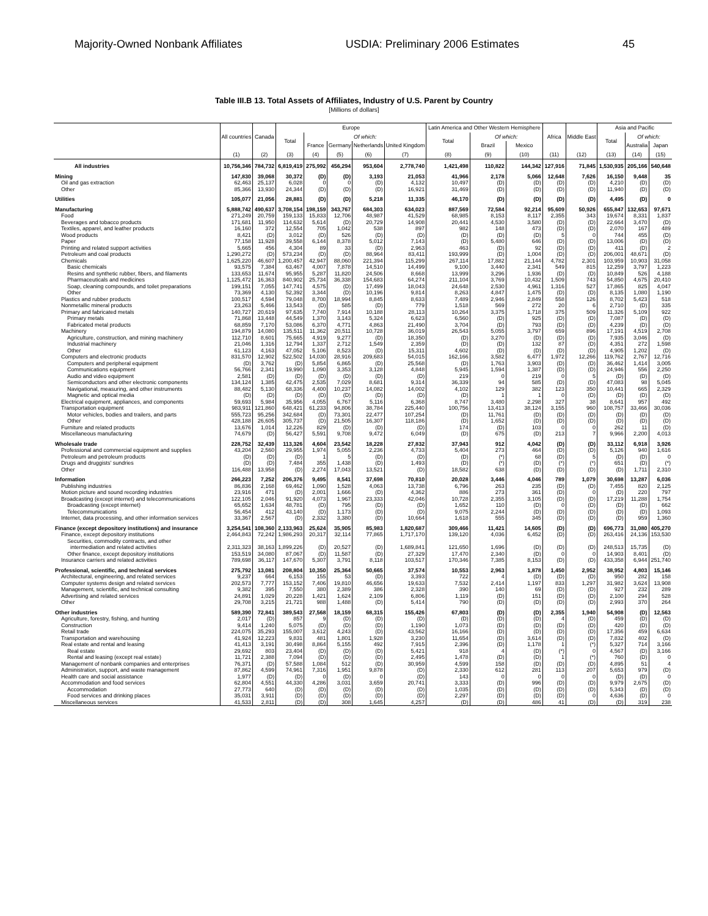Majority-Owned Nonbank Affiliates USDIA: Preliminary 2006 Estimates 45
Table III.B 13. Total Assets of Affiliates, Industry of U.S. Parent by Country
[Millions of dollars]
| | All countries | Canada | Europe | | | | | Latin America and Other Western Hemisphere | | | Africa | Middle East | Asia and Pacific | | |
| --- | --- | --- | --- | --- | --- | --- | --- | --- | --- | --- | --- | --- | --- | --- | --- |
| | | | Total | Of which: | | | | Total | Of which: | | | | Total | Of which: | |
| | | | | France | Germany | Netherlands | United Kingdom | | Brazil | Mexico | | | | Australia | Japan |
| | (1) | (2) | (3) | (4) | (5) | (6) | (7) | (8) | (9) | (10) | (11) | (12) | (13) | (14) | (15) |
| All industries | 10,756,346 | 784,732 | 6,819,419 | 275,992 | 456,294 | 953,604 | 2,778,740 | 1,421,498 | 110,822 | 144,342 | 127,916 | 71,845 | 1,530,935 | 205,166 | 540,648 |
| Mining | 147,830 | 39,068 | 30,372 | (D) | (D) | 3,193 | 21,053 | 41,966 | 2,178 | 5,066 | 12,648 | 7,626 | 16,150 | 9,448 | 35 |
| Oil and gas extraction | 62,463 | 25,137 | 6,028 | 0 | 0 | (D) | 4,132 | 10,497 | (D) | (D) | (D) | (D) | 4,210 | (D) | (D) |
| Other | 85,366 | 13,930 | 24,344 | (D) | (D) | (D) | 16,921 | 31,469 | (D) | (D) | (D) | (D) | 11,940 | (D) | (D) |
| Utilities | 105,077 | 21,056 | 28,881 | (D) | (D) | 5,218 | 11,335 | 46,170 | (D) | (D) | (D) | (D) | 4,495 | (D) | 0 |
| Manufacturing | 5,888,742 | 490,637 | 3,708,154 | 198,159 | 343,767 | 684,303 | 634,023 | 887,569 | 72,584 | 92,214 | 95,609 | 50,926 | 655,847 | 132,653 | 97,671 |
| Food | 271,249 | 20,759 | 159,133 | 15,833 | 12,706 | 48,987 | 41,529 | 68,985 | 8,153 | 8,117 | 2,355 | 343 | 19,674 | 8,331 | 1,837 |
| Beverages and tobacco products | 171,681 | 11,950 | 114,632 | 5,614 | (D) | 20,729 | 14,908 | 20,441 | 4,530 | 3,580 | (D) | (D) | 22,664 | 3,470 | (D) |
| Textiles, apparel, and leather products | 16,160 | 372 | 12,554 | 705 | 1,042 | 538 | 897 | 982 | 148 | 473 | (D) | (D) | 2,070 | 167 | 489 |
| Wood products | 8,421 | (D) | 3,012 | (D) | 526 | (D) | (D) | (D) | (D) | (D) | 5 | 0 | 744 | 455 | (D) |
| Paper | 77,158 | 11,928 | 39,558 | 6,144 | 8,378 | 5,012 | 7,143 | (D) | 5,480 | 646 | (D) | (D) | 13,006 | (D) | (D) |
| Printing and related support activities | 5,665 | 456 | 4,304 | 89 | 33 | (D) | 2,963 | 463 | (D) | 92 | (D) | (D) | 411 | (D) | 2 |
| Petroleum and coal products | 1,290,272 | (D) | 573,234 | (D) | (D) | 88,964 | 83,411 | 193,999 | (D) | 1,004 | (D) | (D) | 206,001 | 48,671 | (D) |
| Chemicals | 1,625,220 | 46,607 | 1,200,457 | 42,947 | 88,060 | 221,394 | 115,299 | 267,114 | 17,882 | 21,144 | 4,782 | 2,301 | 103,959 | 10,903 | 31,058 |
| Basic chemicals | 93,575 | 7,384 | 63,467 | 4,007 | 7,878 | 14,510 | 14,499 | 9,100 | 3,440 | 2,341 | 549 | 815 | 12,259 | 3,797 | 1,223 |
| Resins and synthetic rubber, fibers, and filaments | 133,653 | 11,674 | 95,955 | 5,287 | 11,820 | 24,506 | 8,668 | 13,999 | 3,296 | 1,936 | (D) | (D) | 10,849 | 526 | 4,188 |
| Pharmaceuticals and medicines | 1,125,472 | 16,363 | 840,902 | 25,734 | 36,338 | 154,683 | 64,274 | 211,104 | 3,769 | 10,432 | 1,509 | 743 | 54,850 | 4,675 | 20,410 |
| Soap, cleaning compounds, and toilet preparations | 199,151 | 7,055 | 147,741 | 4,575 | (D) | 17,499 | 18,043 | 24,648 | 2,530 | 4,961 | 1,316 | 527 | 17,865 | 825 | 4,047 |
| Other | 73,369 | 4,130 | 52,392 | 3,344 | (D) | 10,196 | 9,814 | 8,263 | 4,847 | 1,475 | (D) | (D) | 8,135 | 1,080 | 1,190 |
| Plastics and rubber products | 100,517 | 4,594 | 79,048 | 8,700 | 18,994 | 8,845 | 8,633 | 7,489 | 2,946 | 2,849 | 558 | 126 | 8,702 | 5,423 | 518 |
| Nonmetallic mineral products | 23,263 | 5,466 | 13,543 | (D) | 585 | (D) | 779 | 1,518 | 569 | 272 | 20 | 6 | 2,710 | (D) | 335 |
| Primary and fabricated metals | 140,727 | 20,619 | 97,635 | 7,740 | 7,914 | 10,188 | 28,113 | 10,264 | 3,375 | 1,718 | 375 | 509 | 11,326 | 5,109 | 922 |
| Primary metals | 71,868 | 13,448 | 44,549 | 1,370 | 3,143 | 5,324 | 6,623 | 6,560 | (D) | 925 | (D) | (D) | 7,087 | (D) | (D) |
| Fabricated metal products | 68,859 | 7,170 | 53,086 | 6,370 | 4,771 | 4,863 | 21,490 | 3,704 | (D) | 793 | (D) | (D) | 4,239 | (D) | (D) |
| Machinery | 194,879 | 14,080 | 135,511 | 11,362 | 20,511 | 10,728 | 36,019 | 26,543 | 5,055 | 3,797 | 659 | 896 | 17,191 | 4,519 | 2,708 |
| Agriculture, construction, and mining machinery | 112,710 | 8,601 | 75,665 | 4,919 | 9,277 | (D) | 18,350 | (D) | 3,270 | (D) | (D) | (D) | 7,935 | 3,046 | (D) |
| Industrial machinery | 21,046 | 1,316 | 12,794 | 1,337 | 2,712 | 1,549 | 2,359 | (D) | (D) | 132 | 87 | (D) | 4,351 | 272 | 1,598 |
| Other | 61,123 | 4,163 | 47,052 | 5,106 | 8,523 | (D) | 15,311 | 4,602 | (D) | (D) | (D) | (D) | 4,905 | 1,202 | (D) |
| Computers and electronic products | 831,570 | 12,902 | 522,502 | 14,030 | 28,916 | 209,683 | 54,015 | 162,166 | 3,582 | 6,477 | 1,972 | 12,266 | 119,762 | 2,767 | 12,716 |
| Computers and peripheral equipment | (D) | 3,762 | (D) | 5,854 | 6,865 | (D) | 25,568 | (D) | 1,763 | 3,903 | (D) | (D) | 36,462 | 1,414 | 3,005 |
| Communications equipment | 56,766 | 2,341 | 19,990 | 1,090 | 3,353 | 3,128 | 4,848 | 5,945 | 1,594 | 1,387 | (D) | (D) | 24,946 | 556 | 2,250 |
| Audio and video equipment | 2,581 | (D) | (D) | (D) | (D) | (D) | (D) | 219 | 0 | 219 | 0 | 5 | (D) | (D) | (D) |
| Semiconductors and other electronic components | 134,124 | 1,385 | 42,475 | 2,535 | 7,029 | 8,681 | 9,314 | 36,339 | 94 | 585 | (D) | (D) | 47,083 | 98 | 5,045 |
| Navigational, measuring, and other instruments | 88,482 | 5,130 | 68,336 | 4,400 | 10,237 | 14,082 | 14,002 | 4,102 | 129 | 382 | 123 | 350 | 10,441 | 665 | 2,329 |
| Magnetic and optical media | (D) | (D) | (D) | (D) | (D) | (D) | (D) | (D) | 1 | 1 | 0 | (D) | (D) | (D) | (D) |
| Electrical equipment, appliances, and components | 59,693 | 5,984 | 35,956 | 4,055 | 6,767 | 5,116 | 6,368 | 8,747 | 3,480 | 2,298 | 327 | 38 | 8,641 | 957 | 492 |
| Transportation equipment | 983,911 | 121,860 | 648,421 | 61,233 | 94,806 | 38,784 | 225,440 | 100,756 | 13,413 | 38,124 | 3,155 | 960 | 108,757 | 33,466 | 30,036 |
| Motor vehicles, bodies and trailers, and parts | 555,723 | 95,256 | 342,684 | (D) | 73,301 | 22,477 | 107,254 | (D) | 11,761 | (D) | (D) | (D) | (D) | (D) | (D) |
| Other | 428,188 | 26,605 | 305,737 | (D) | 21,505 | 16,307 | 118,186 | (D) | 1,652 | (D) | (D) | (D) | (D) | (D) | (D) |
| Furniture and related products | 13,676 | 1,014 | 12,226 | 829 | (D) | (D) | (D) | 174 | (D) | 103 | 0 | 0 | 262 | 11 | (D) |
| Miscellaneous manufacturing | 74,679 | (D) | 56,427 | 5,591 | 9,708 | 9,472 | 6,049 | (D) | 675 | (D) | 213 | 7 | 9,966 | 2,200 | 4,013 |
| Wholesale trade | 228,752 | 32,439 | 113,326 | 4,604 | 23,542 | 18,228 | 27,832 | 37,943 | 912 | 4,042 | (D) | (D) | 33,112 | 6,918 | 3,926 |
| Professional and commercial equipment and supplies | 43,204 | 2,560 | 29,955 | 1,974 | 5,055 | 2,236 | 4,733 | 5,404 | 273 | 464 | (D) | (D) | 5,126 | 940 | 1,616 |
| Petroleum and petroleum products | (D) | (D) | (D) | 1 | 5 | (D) | (D) | (D) | (*) | 68 | (D) | 5 | (D) | (D) | 0 |
| Drugs and druggists' sundries | (D) | (D) | 7,484 | 355 | 1,438 | (D) | 1,493 | (D) | (*) | (D) | (*) | (*) | 651 | (D) | (*) |
| Other | 116,488 | 13,958 | (D) | 2,274 | 17,043 | 13,521 | (D) | 18,582 | 638 | (D) | (D) | (D) | (D) | 1,711 | 2,310 |
| Information | 266,223 | 7,252 | 206,376 | 9,495 | 8,541 | 37,698 | 70,810 | 20,028 | 3,446 | 4,046 | 789 | 1,079 | 30,698 | 13,287 | 6,036 |
| Publishing industries | 86,836 | 2,168 | 69,462 | 1,090 | 1,528 | 4,063 | 13,738 | 6,796 | 263 | 235 | (D) | (D) | 7,455 | 820 | 2,125 |
| Motion picture and sound recording industries | 23,916 | 471 | (D) | 2,001 | 1,666 | (D) | 4,362 | 886 | 273 | 361 | (D) | 0 | (D) | 220 | 797 |
| Broadcasting (except internet) and telecommunications | 122,105 | 2,046 | 91,920 | 4,073 | 1,967 | 23,333 | 42,046 | 10,728 | 2,355 | 3,105 | (D) | (D) | 17,219 | 11,288 | 1,754 |
| Broadcasting (except internet) | 65,652 | 1,634 | 48,781 | (D) | 795 | (D) | (D) | 1,652 | 110 | (D) | 0 | (D) | (D) | (D) | 662 |
| Telecommunications | 56,454 | 412 | 43,140 | (D) | 1,173 | (D) | (D) | 9,075 | 2,244 | (D) | (D) | (D) | (D) | (D) | 1,093 |
| Internet, data processing, and other information services | 33,367 | 2,567 | (D) | 2,332 | 3,380 | (D) | 10,664 | 1,618 | 555 | 345 | (D) | (D) | (D) | 959 | 1,360 |
| Finance (except depository institutions) and insurance | 3,254,541 | 108,360 | 2,133,963 | 25,624 | 35,905 | 85,983 | 1,820,687 | 309,466 | 11,421 | 14,605 | (D) | (D) | 696,773 | 31,080 | 405,270 |
| Finance, except depository institutions | 2,464,843 | 72,242 | 1,986,293 | 20,317 | 32,114 | 77,865 | 1,717,170 | 139,120 | 4,036 | 6,452 | (D) | (D) | 263,416 | 24,136 | 153,530 |
| Securities, commodity contracts, and other intermediation and related activities | 2,311,323 | 38,163 | 1,899,226 | (D) | 20,527 | (D) | 1,689,841 | 121,650 | 1,696 | (D) | (D) | (D) | 248,513 | 15,735 | (D) |
| Other finance, except depository institutions | 153,519 | 34,080 | 87,067 | (D) | 11,587 | (D) | 27,329 | 17,470 | 2,340 | (D) | 0 | 0 | 14,903 | 8,401 | (D) |
| Insurance carriers and related activities | 789,698 | 36,117 | 147,670 | 5,307 | 3,791 | 8,118 | 103,517 | 170,346 | 7,385 | 8,153 | (D) | (D) | 433,358 | 6,944 | 251,740 |
| Professional, scientific, and technical services | 275,792 | 13,081 | 208,804 | 10,350 | 25,364 | 50,665 | 37,574 | 10,553 | 2,963 | 1,878 | 1,450 | 2,952 | 38,952 | 4,803 | 15,146 |
| Architectural, engineering, and related services | 9,237 | 664 | 6,153 | 155 | 53 | (D) | 3,393 | 722 | 4 | (D) | (D) | (D) | 950 | 282 | 158 |
| Computer systems design and related services | 202,573 | 7,777 | 153,152 | 7,406 | 19,810 | 46,656 | 19,633 | 7,532 | 2,414 | 1,197 | 833 | 1,297 | 31,982 | 3,624 | 13,908 |
| Management, scientific, and technical consulting | 9,382 | 395 | 7,550 | 380 | 2,389 | 386 | 2,328 | 390 | 140 | 69 | (D) | (D) | 927 | 232 | 289 |
| Advertising and related services | 24,891 | 1,029 | 20,228 | 1,421 | 1,624 | 2,109 | 6,806 | 1,119 | (D) | 151 | (D) | (D) | 2,100 | 294 | 528 |
| Other | 29,708 | 3,215 | 21,721 | 988 | 1,488 | (D) | 5,414 | 790 | (D) | (D) | (D) | (D) | 2,993 | 370 | 264 |
| Other industries | 589,390 | 72,841 | 389,543 | 27,568 | 18,159 | 68,315 | 155,426 | 67,803 | (D) | (D) | 2,355 | 1,940 | 54,908 | (D) | 12,563 |
| Agriculture, forestry, fishing, and hunting | 2,017 | (D) | 857 | 9 | (D) | (D) | (D) | (D) | (D) | (D) | 4 | (D) | 459 | (D) | (D) |
| Construction | 9,414 | 1,240 | 5,075 | (D) | (D) | (D) | 1,190 | 1,073 | (D) | (D) | (D) | (D) | 420 | (D) | (D) |
| Retail trade | 224,075 | 35,293 | 155,007 | 3,612 | 4,243 | (D) | 43,562 | 16,166 | (D) | (D) | (D) | (D) | 17,356 | 459 | 6,634 |
| Transportation and warehousing | 41,924 | 12,223 | 9,831 | 481 | 1,801 | 1,928 | 3,230 | 11,654 | (D) | 3,614 | (D) | (D) | 7,832 | 402 | (D) |
| Real estate and rental and leasing | 41,413 | 3,191 | 30,498 | 8,864 | 5,155 | 492 | 7,915 | 2,396 | (D) | 1,178 | 1 | (*) | 5,327 | 714 | 3,166 |
| Real estate | 29,692 | 803 | 23,404 | (D) | (D) | (D) | 5,421 | 918 | 4 | (D) | (*) | 0 | 4,567 | (D) | 3,166 |
| Rental and leasing (except real estate) | 11,721 | 2,388 | 7,094 | (D) | (D) | (D) | 2,495 | 1,478 | (D) | (D) | 1 | (*) | 760 | (D) | 0 |
| Management of nonbank companies and enterprises | 76,371 | (D) | 57,588 | 1,084 | 512 | (D) | 30,959 | 4,599 | 158 | (D) | (D) | (D) | 4,895 | 51 | 4 |
| Administration, support, and waste management | 87,862 | 4,599 | 74,961 | 7,316 | 1,951 | 9,878 | (D) | 2,330 | 612 | 281 | 113 | 207 | 5,653 | 979 | (D) |
| Health care and social assistance | 1,977 | (D) | (D) | 0 | (D) | 0 | (D) | 143 | 0 | 0 | 0 | 0 | (D) | (D) | 0 |
| Accommodation and food services | 62,804 | 4,551 | 44,330 | 4,286 | 3,031 | 3,659 | 20,741 | 3,333 | (D) | 996 | (D) | (D) | 9,979 | 2,675 | (D) |
| Accommodation | 27,773 | 640 | (D) | (D) | (D) | (D) | (D) | 1,035 | (D) | (D) | (D) | (D) | 5,343 | (D) | (D) |
| Food services and drinking places | 35,031 | 3,911 | (D) | (D) | (D) | (D) | (D) | 2,297 | (D) | (D) | (D) | 0 | 4,636 | (D) | 0 |
| Miscellaneous services | 41,533 | 2,811 | (D) | (D) | 308 | 1,645 | 4,257 | (D) | (D) | 486 | 41 | (D) | (D) | 319 | 238 |